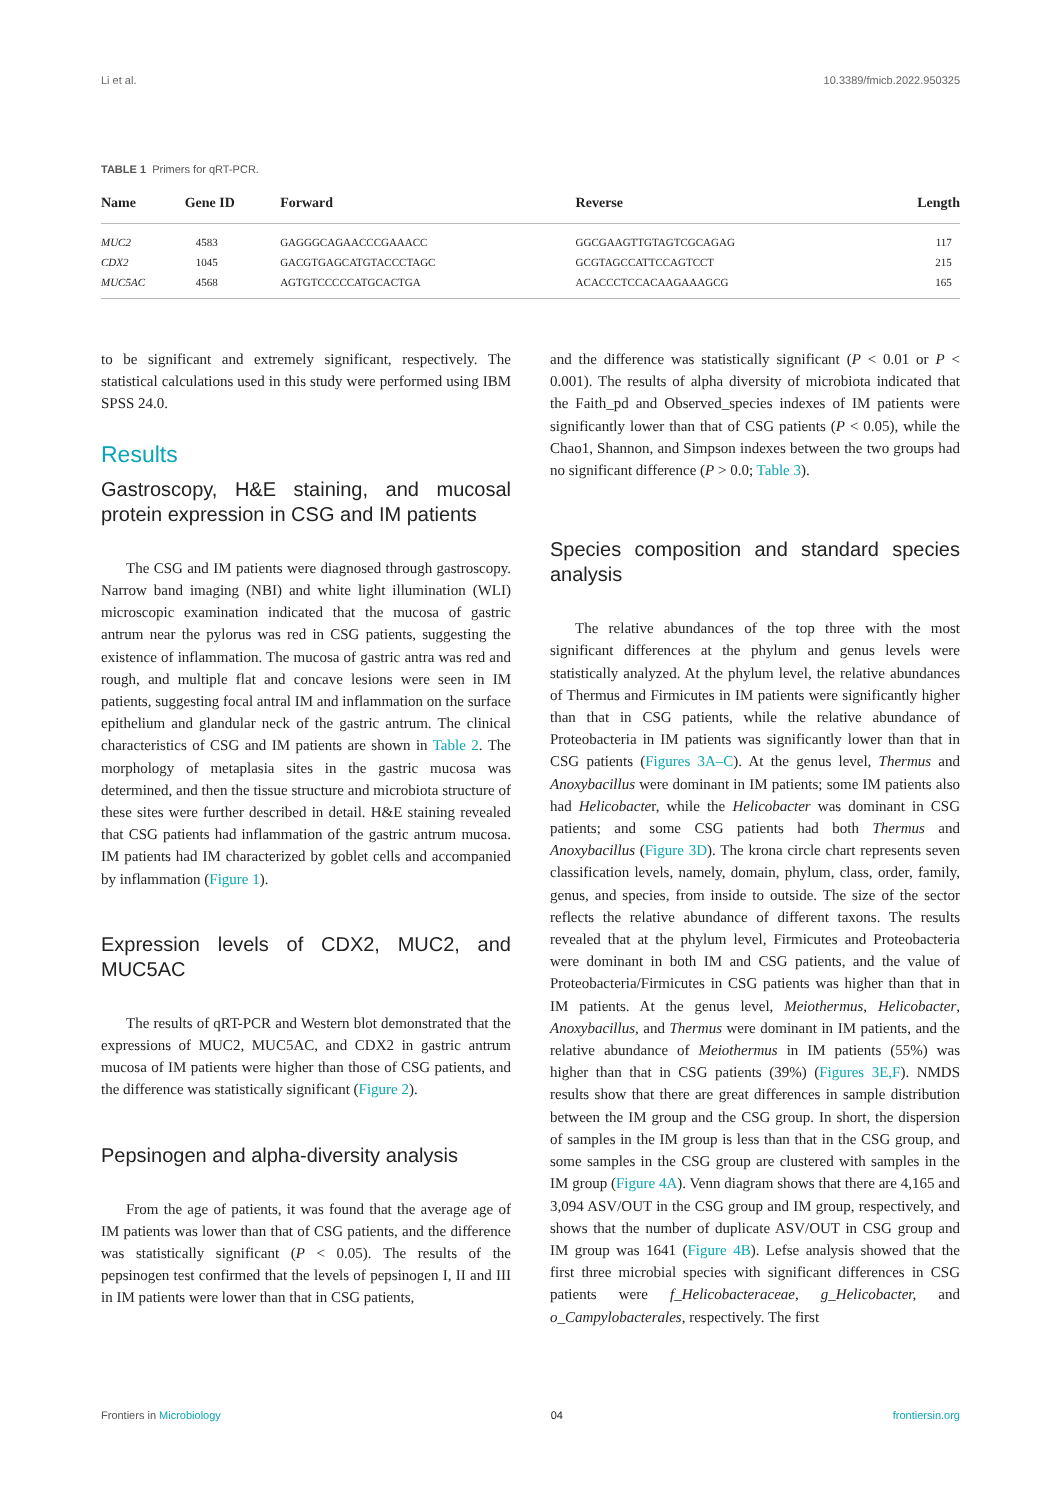Li et al. 10.3389/fmicb.2022.950325
TABLE 1 Primers for qRT-PCR.
| Name | Gene ID | Forward | Reverse | Length |
| --- | --- | --- | --- | --- |
| MUC2 | 4583 | GAGGGCAGAACCCGAAACC | GGCGAAGTTGTAGTCGCAGAG | 117 |
| CDX2 | 1045 | GACGTGAGCATGTACCCTAGC | GCGTAGCCATTCCAGTCCT | 215 |
| MUC5AC | 4568 | AGTGTCCCCCATGCACTGA | ACACCCTCCACAAGAAAGCG | 165 |
to be significant and extremely significant, respectively. The statistical calculations used in this study were performed using IBM SPSS 24.0.
Results
Gastroscopy, H&E staining, and mucosal protein expression in CSG and IM patients
The CSG and IM patients were diagnosed through gastroscopy. Narrow band imaging (NBI) and white light illumination (WLI) microscopic examination indicated that the mucosa of gastric antrum near the pylorus was red in CSG patients, suggesting the existence of inflammation. The mucosa of gastric antra was red and rough, and multiple flat and concave lesions were seen in IM patients, suggesting focal antral IM and inflammation on the surface epithelium and glandular neck of the gastric antrum. The clinical characteristics of CSG and IM patients are shown in Table 2. The morphology of metaplasia sites in the gastric mucosa was determined, and then the tissue structure and microbiota structure of these sites were further described in detail. H&E staining revealed that CSG patients had inflammation of the gastric antrum mucosa. IM patients had IM characterized by goblet cells and accompanied by inflammation (Figure 1).
Expression levels of CDX2, MUC2, and MUC5AC
The results of qRT-PCR and Western blot demonstrated that the expressions of MUC2, MUC5AC, and CDX2 in gastric antrum mucosa of IM patients were higher than those of CSG patients, and the difference was statistically significant (Figure 2).
Pepsinogen and alpha-diversity analysis
From the age of patients, it was found that the average age of IM patients was lower than that of CSG patients, and the difference was statistically significant (P < 0.05). The results of the pepsinogen test confirmed that the levels of pepsinogen I, II and III in IM patients were lower than that in CSG patients,
and the difference was statistically significant (P < 0.01 or P < 0.001). The results of alpha diversity of microbiota indicated that the Faith_pd and Observed_species indexes of IM patients were significantly lower than that of CSG patients (P < 0.05), while the Chao1, Shannon, and Simpson indexes between the two groups had no significant difference (P > 0.0; Table 3).
Species composition and standard species analysis
The relative abundances of the top three with the most significant differences at the phylum and genus levels were statistically analyzed. At the phylum level, the relative abundances of Thermus and Firmicutes in IM patients were significantly higher than that in CSG patients, while the relative abundance of Proteobacteria in IM patients was significantly lower than that in CSG patients (Figures 3A–C). At the genus level, Thermus and Anoxybacillus were dominant in IM patients; some IM patients also had Helicobacter, while the Helicobacter was dominant in CSG patients; and some CSG patients had both Thermus and Anoxybacillus (Figure 3D). The krona circle chart represents seven classification levels, namely, domain, phylum, class, order, family, genus, and species, from inside to outside. The size of the sector reflects the relative abundance of different taxons. The results revealed that at the phylum level, Firmicutes and Proteobacteria were dominant in both IM and CSG patients, and the value of Proteobacteria/Firmicutes in CSG patients was higher than that in IM patients. At the genus level, Meiothermus, Helicobacter, Anoxybacillus, and Thermus were dominant in IM patients, and the relative abundance of Meiothermus in IM patients (55%) was higher than that in CSG patients (39%) (Figures 3E,F). NMDS results show that there are great differences in sample distribution between the IM group and the CSG group. In short, the dispersion of samples in the IM group is less than that in the CSG group, and some samples in the CSG group are clustered with samples in the IM group (Figure 4A). Venn diagram shows that there are 4,165 and 3,094 ASV/OUT in the CSG group and IM group, respectively, and shows that the number of duplicate ASV/OUT in CSG group and IM group was 1641 (Figure 4B). Lefse analysis showed that the first three microbial species with significant differences in CSG patients were f_Helicobacteraceae, g_Helicobacter, and o_Campylobacterales, respectively. The first
Frontiers in Microbiology 04 frontiersin.org